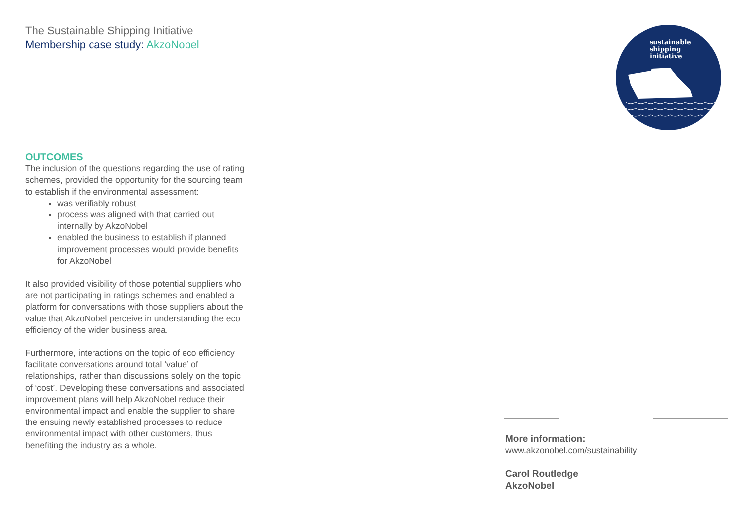The Sustainable Shipping Initiative
Membership case study: AkzoNobel
sustainable
shipping
initiative
OUTCOMES
The inclusion of the questions regarding the use of rating schemes, provided the opportunity for the sourcing team to establish if the environmental assessment:
was verifiably robust
process was aligned with that carried out internally by AkzoNobel
enabled the business to establish if planned improvement processes would provide benefits for AkzoNobel
It also provided visibility of those potential suppliers who are not participating in ratings schemes and enabled a platform for conversations with those suppliers about the value that AkzoNobel perceive in understanding the eco efficiency of the wider business area.
Furthermore, interactions on the topic of eco efficiency facilitate conversations around total ‘value’ of relationships, rather than discussions solely on the topic of ‘cost’. Developing these conversations and associated improvement plans will help AkzoNobel reduce their environmental impact and enable the supplier to share the ensuing newly established processes to reduce environmental impact with other customers, thus benefiting the industry as a whole.
More information:
www.akzonobel.com/sustainability
Carol Routledge
AkzoNobel